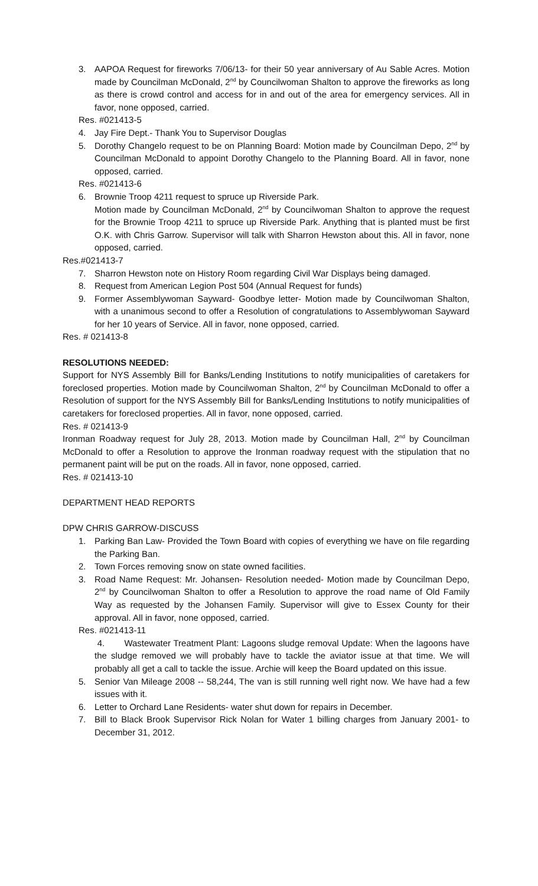3. AAPOA Request for fireworks 7/06/13- for their 50 year anniversary of Au Sable Acres. Motion made by Councilman McDonald, 2<sup>nd</sup> by Councilwoman Shalton to approve the fireworks as long as there is crowd control and access for in and out of the area for emergency services. All in favor, none opposed, carried.
Res. #021413-5
4. Jay Fire Dept.- Thank You to Supervisor Douglas
5. Dorothy Changelo request to be on Planning Board: Motion made by Councilman Depo, 2<sup>nd</sup> by Councilman McDonald to appoint Dorothy Changelo to the Planning Board. All in favor, none opposed, carried.
Res. #021413-6
6. Brownie Troop 4211 request to spruce up Riverside Park.
Motion made by Councilman McDonald, 2<sup>nd</sup> by Councilwoman Shalton to approve the request for the Brownie Troop 4211 to spruce up Riverside Park. Anything that is planted must be first O.K. with Chris Garrow. Supervisor will talk with Sharron Hewston about this. All in favor, none opposed, carried.
Res.#021413-7
7. Sharron Hewston note on History Room regarding Civil War Displays being damaged.
8. Request from American Legion Post 504 (Annual Request for funds)
9. Former Assemblywoman Sayward- Goodbye letter- Motion made by Councilwoman Shalton, with a unanimous second to offer a Resolution of congratulations to Assemblywoman Sayward for her 10 years of Service. All in favor, none opposed, carried.
Res. # 021413-8
RESOLUTIONS NEEDED:
Support for NYS Assembly Bill for Banks/Lending Institutions to notify municipalities of caretakers for foreclosed properties. Motion made by Councilwoman Shalton, 2<sup>nd</sup> by Councilman McDonald to offer a Resolution of support for the NYS Assembly Bill for Banks/Lending Institutions to notify municipalities of caretakers for foreclosed properties. All in favor, none opposed, carried.
Res. # 021413-9
Ironman Roadway request for July 28, 2013. Motion made by Councilman Hall, 2<sup>nd</sup> by Councilman McDonald to offer a Resolution to approve the Ironman roadway request with the stipulation that no permanent paint will be put on the roads. All in favor, none opposed, carried.
Res. # 021413-10
DEPARTMENT HEAD REPORTS
DPW CHRIS GARROW-DISCUSS
1. Parking Ban Law- Provided the Town Board with copies of everything we have on file regarding the Parking Ban.
2. Town Forces removing snow on state owned facilities.
3. Road Name Request: Mr. Johansen- Resolution needed- Motion made by Councilman Depo, 2<sup>nd</sup> by Councilwoman Shalton to offer a Resolution to approve the road name of Old Family Way as requested by the Johansen Family. Supervisor will give to Essex County for their approval. All in favor, none opposed, carried.
Res. #021413-11
4. Wastewater Treatment Plant: Lagoons sludge removal Update: When the lagoons have the sludge removed we will probably have to tackle the aviator issue at that time. We will probably all get a call to tackle the issue. Archie will keep the Board updated on this issue.
5. Senior Van Mileage 2008 -- 58,244, The van is still running well right now. We have had a few issues with it.
6. Letter to Orchard Lane Residents- water shut down for repairs in December.
7. Bill to Black Brook Supervisor Rick Nolan for Water 1 billing charges from January 2001- to December 31, 2012.